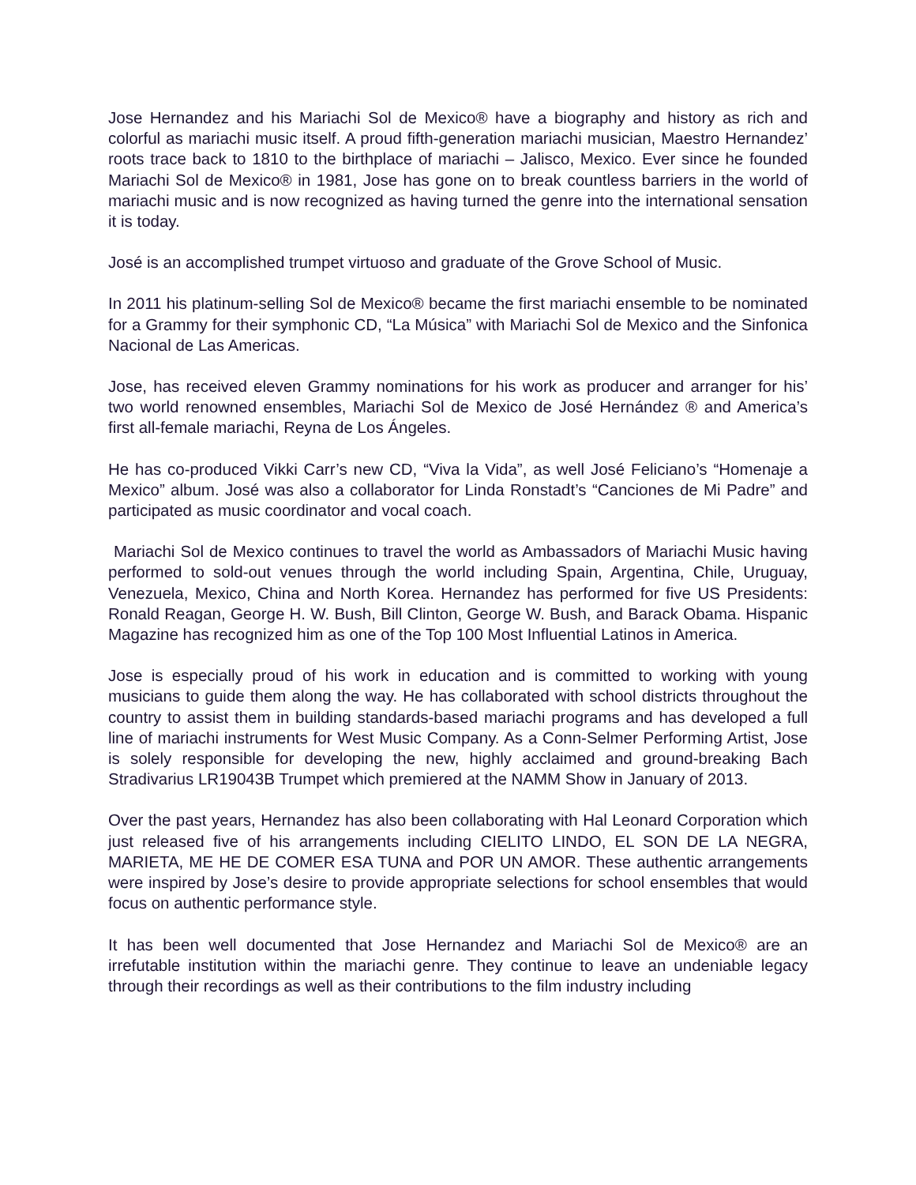Jose Hernandez and his Mariachi Sol de Mexico® have a biography and history as rich and colorful as mariachi music itself. A proud fifth-generation mariachi musician, Maestro Hernandez’ roots trace back to 1810 to the birthplace of mariachi – Jalisco, Mexico. Ever since he founded Mariachi Sol de Mexico® in 1981, Jose has gone on to break countless barriers in the world of mariachi music and is now recognized as having turned the genre into the international sensation it is today.
José is an accomplished trumpet virtuoso and graduate of the Grove School of Music.
In 2011 his platinum-selling Sol de Mexico® became the first mariachi ensemble to be nominated for a Grammy for their symphonic CD, “La Música” with Mariachi Sol de Mexico and the Sinfonica Nacional de Las Americas.
Jose, has received eleven Grammy nominations for his work as producer and arranger for his’ two world renowned ensembles, Mariachi Sol de Mexico de José Hernández ® and America’s first all-female mariachi, Reyna de Los Ángeles.
He has co-produced Vikki Carr’s new CD, “Viva la Vida”, as well José Feliciano’s “Homenaje a Mexico” album. José was also a collaborator for Linda Ronstadt’s “Canciones de Mi Padre” and participated as music coordinator and vocal coach.
Mariachi Sol de Mexico continues to travel the world as Ambassadors of Mariachi Music having performed to sold-out venues through the world including Spain, Argentina, Chile, Uruguay, Venezuela, Mexico, China and North Korea. Hernandez has performed for five US Presidents: Ronald Reagan, George H. W. Bush, Bill Clinton, George W. Bush, and Barack Obama. Hispanic Magazine has recognized him as one of the Top 100 Most Influential Latinos in America.
Jose is especially proud of his work in education and is committed to working with young musicians to guide them along the way. He has collaborated with school districts throughout the country to assist them in building standards-based mariachi programs and has developed a full line of mariachi instruments for West Music Company. As a Conn-Selmer Performing Artist, Jose is solely responsible for developing the new, highly acclaimed and ground-breaking Bach Stradivarius LR19043B Trumpet which premiered at the NAMM Show in January of 2013.
Over the past years, Hernandez has also been collaborating with Hal Leonard Corporation which just released five of his arrangements including CIELITO LINDO, EL SON DE LA NEGRA, MARIETA, ME HE DE COMER ESA TUNA and POR UN AMOR. These authentic arrangements were inspired by Jose’s desire to provide appropriate selections for school ensembles that would focus on authentic performance style.
It has been well documented that Jose Hernandez and Mariachi Sol de Mexico® are an irrefutable institution within the mariachi genre. They continue to leave an undeniable legacy through their recordings as well as their contributions to the film industry including